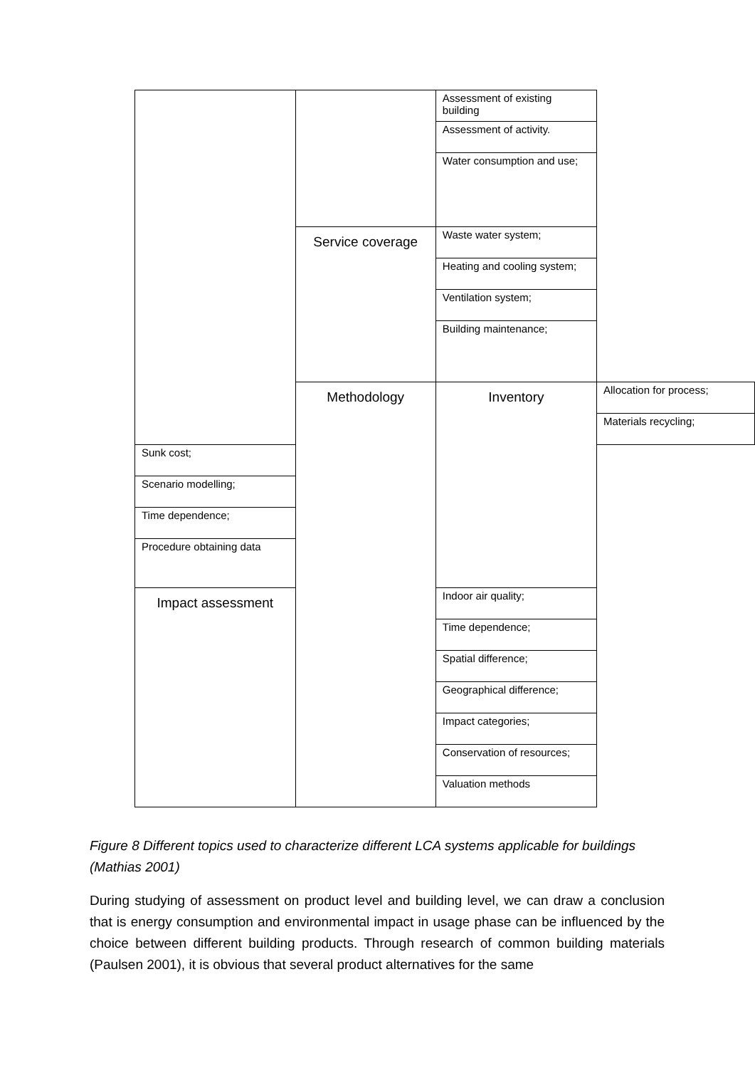| | | Assessment of existing building | |
| | | Assessment of activity. | |
| | | Water consumption and use; | |
| | Service coverage | Waste water system; | |
| | | Heating and cooling system; | |
| | | Ventilation system; | |
| | | Building maintenance; | |
| | Methodology | Inventory | Allocation for process; |
| | | | Materials recycling; |
| Sunk cost; | | | |
| Scenario modelling; | | | |
| Time dependence; | | | |
| Procedure obtaining data | | | |
| Impact assessment | | Indoor air quality; | |
| | | Time dependence; | |
| | | Spatial difference; | |
| | | Geographical difference; | |
| | | Impact categories; | |
| | | Conservation of resources; | |
| | | Valuation methods | |
Figure 8 Different topics used to characterize different LCA systems applicable for buildings (Mathias 2001)
During studying of assessment on product level and building level, we can draw a conclusion that is energy consumption and environmental impact in usage phase can be influenced by the choice between different building products. Through research of common building materials (Paulsen 2001), it is obvious that several product alternatives for the same